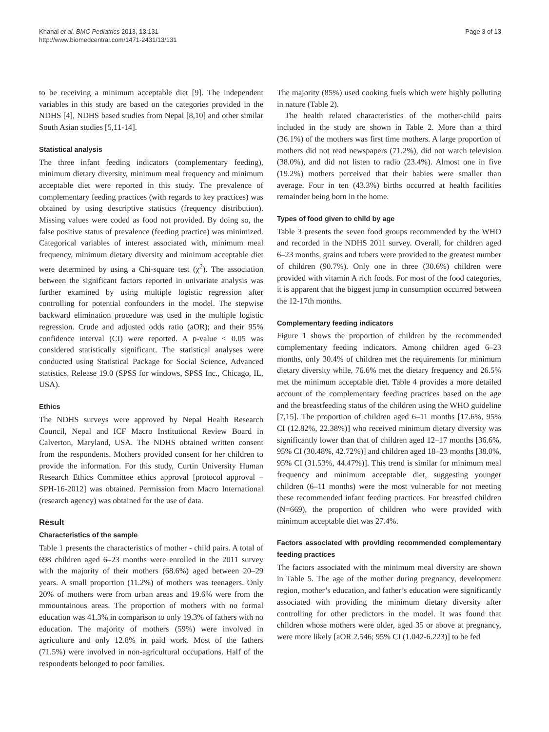Khanal et al. BMC Pediatrics 2013, 13:131
http://www.biomedcentral.com/1471-2431/13/131
Page 3 of 13
to be receiving a minimum acceptable diet [9]. The independent variables in this study are based on the categories provided in the NDHS [4], NDHS based studies from Nepal [8,10] and other similar South Asian studies [5,11-14].
Statistical analysis
The three infant feeding indicators (complementary feeding), minimum dietary diversity, minimum meal frequency and minimum acceptable diet were reported in this study. The prevalence of complementary feeding practices (with regards to key practices) was obtained by using descriptive statistics (frequency distribution). Missing values were coded as food not provided. By doing so, the false positive status of prevalence (feeding practice) was minimized. Categorical variables of interest associated with, minimum meal frequency, minimum dietary diversity and minimum acceptable diet were determined by using a Chi-square test (χ<sup>2</sup>). The association between the significant factors reported in univariate analysis was further examined by using multiple logistic regression after controlling for potential confounders in the model. The stepwise backward elimination procedure was used in the multiple logistic regression. Crude and adjusted odds ratio (aOR); and their 95% confidence interval (CI) were reported. A p-value < 0.05 was considered statistically significant. The statistical analyses were conducted using Statistical Package for Social Science, Advanced statistics, Release 19.0 (SPSS for windows, SPSS Inc., Chicago, IL, USA).
Ethics
The NDHS surveys were approved by Nepal Health Research Council, Nepal and ICF Macro Institutional Review Board in Calverton, Maryland, USA. The NDHS obtained written consent from the respondents. Mothers provided consent for her children to provide the information. For this study, Curtin University Human Research Ethics Committee ethics approval [protocol approval –SPH-16-2012] was obtained. Permission from Macro International (research agency) was obtained for the use of data.
Result
Characteristics of the sample
Table 1 presents the characteristics of mother - child pairs. A total of 698 children aged 6–23 months were enrolled in the 2011 survey with the majority of their mothers (68.6%) aged between 20–29 years. A small proportion (11.2%) of mothers was teenagers. Only 20% of mothers were from urban areas and 19.6% were from the mmountainous areas. The proportion of mothers with no formal education was 41.3% in comparison to only 19.3% of fathers with no education. The majority of mothers (59%) were involved in agriculture and only 12.8% in paid work. Most of the fathers (71.5%) were involved in non-agricultural occupations. Half of the respondents belonged to poor families.
The majority (85%) used cooking fuels which were highly polluting in nature (Table 2).
The health related characteristics of the mother-child pairs included in the study are shown in Table 2. More than a third (36.1%) of the mothers was first time mothers. A large proportion of mothers did not read newspapers (71.2%), did not watch television (38.0%), and did not listen to radio (23.4%). Almost one in five (19.2%) mothers perceived that their babies were smaller than average. Four in ten (43.3%) births occurred at health facilities remainder being born in the home.
Types of food given to child by age
Table 3 presents the seven food groups recommended by the WHO and recorded in the NDHS 2011 survey. Overall, for children aged 6–23 months, grains and tubers were provided to the greatest number of children (90.7%). Only one in three (30.6%) children were provided with vitamin A rich foods. For most of the food categories, it is apparent that the biggest jump in consumption occurred between the 12-17th months.
Complementary feeding indicators
Figure 1 shows the proportion of children by the recommended complementary feeding indicators. Among children aged 6–23 months, only 30.4% of children met the requirements for minimum dietary diversity while, 76.6% met the dietary frequency and 26.5% met the minimum acceptable diet. Table 4 provides a more detailed account of the complementary feeding practices based on the age and the breastfeeding status of the children using the WHO guideline [7,15]. The proportion of children aged 6–11 months [17.6%, 95% CI (12.82%, 22.38%)] who received minimum dietary diversity was significantly lower than that of children aged 12–17 months [36.6%, 95% CI (30.48%, 42.72%)] and children aged 18–23 months [38.0%, 95% CI (31.53%, 44.47%)]. This trend is similar for minimum meal frequency and minimum acceptable diet, suggesting younger children (6–11 months) were the most vulnerable for not meeting these recommended infant feeding practices. For breastfed children (N=669), the proportion of children who were provided with minimum acceptable diet was 27.4%.
Factors associated with providing recommended complementary feeding practices
The factors associated with the minimum meal diversity are shown in Table 5. The age of the mother during pregnancy, development region, mother’s education, and father’s education were significantly associated with providing the minimum dietary diversity after controlling for other predictors in the model. It was found that children whose mothers were older, aged 35 or above at pregnancy, were more likely [aOR 2.546; 95% CI (1.042-6.223)] to be fed